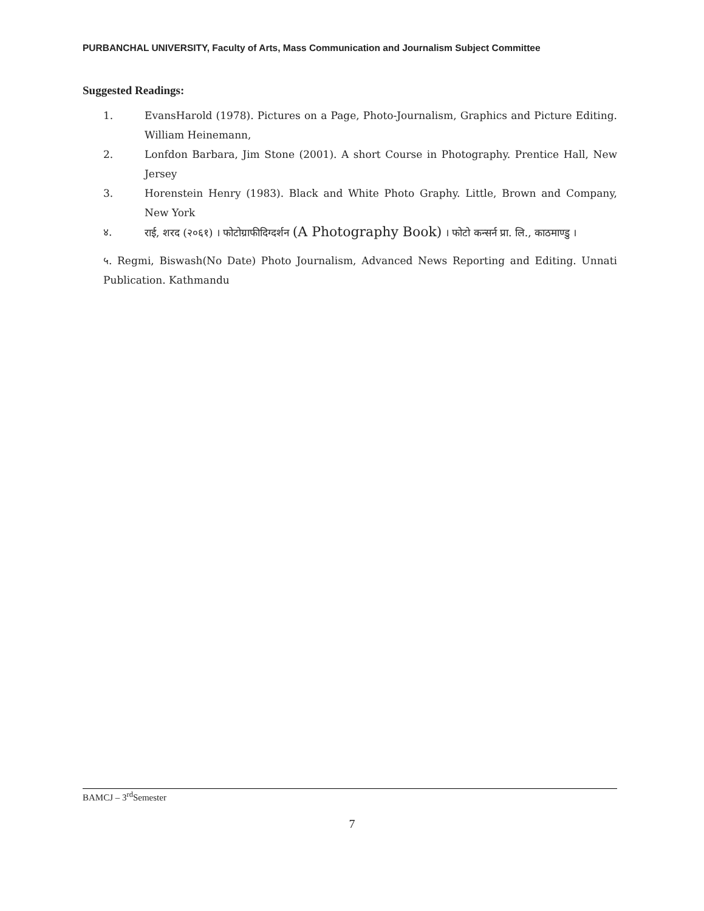PURBANCHAL UNIVERSITY, Faculty of Arts, Mass Communication and Journalism Subject Committee
Suggested Readings:
1. EvansHarold (1978). Pictures on a Page, Photo-Journalism, Graphics and Picture Editing. William Heinemann,
2. Lonfdon Barbara, Jim Stone (2001). A short Course in Photography. Prentice Hall, New Jersey
3. Horenstein Henry (1983). Black and White Photo Graphy. Little, Brown and Company, New York
४. राई, शरद (२०६१) । फोटोग्राफीदिग्दर्शन (A Photography Book) । फोटो कन्सर्न प्रा. लि., काठमाण्डु ।
५. Regmi, Biswash(No Date) Photo Journalism, Advanced News Reporting and Editing. Unnati Publication. Kathmandu
BAMCJ – 3<sup>rd</sup>Semester
7